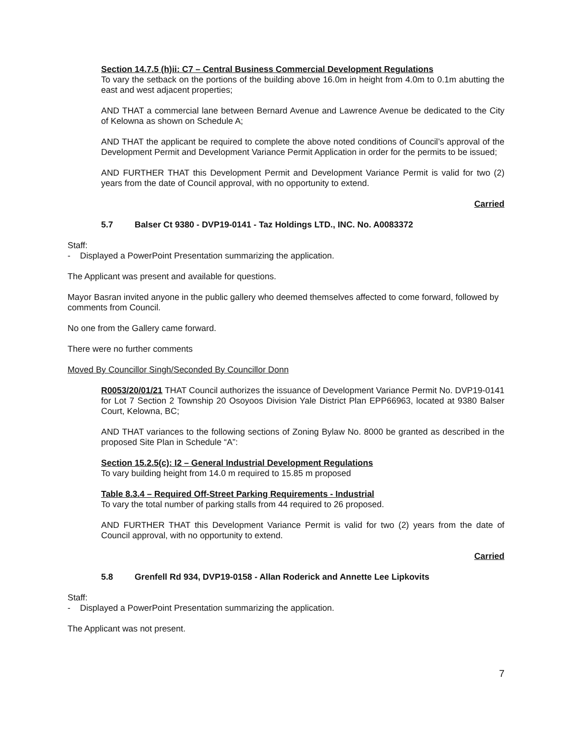Section 14.7.5 (h)ii: C7 – Central Business Commercial Development Regulations
To vary the setback on the portions of the building above 16.0m in height from 4.0m to 0.1m abutting the east and west adjacent properties;
AND THAT a commercial lane between Bernard Avenue and Lawrence Avenue be dedicated to the City of Kelowna as shown on Schedule A;
AND THAT the applicant be required to complete the above noted conditions of Council’s approval of the Development Permit and Development Variance Permit Application in order for the permits to be issued;
AND FURTHER THAT this Development Permit and Development Variance Permit is valid for two (2) years from the date of Council approval, with no opportunity to extend.
Carried
5.7 Balser Ct 9380 - DVP19-0141 - Taz Holdings LTD., INC. No. A0083372
Staff:
- Displayed a PowerPoint Presentation summarizing the application.
The Applicant was present and available for questions.
Mayor Basran invited anyone in the public gallery who deemed themselves affected to come forward, followed by comments from Council.
No one from the Gallery came forward.
There were no further comments
Moved By Councillor Singh/Seconded By Councillor Donn
R0053/20/01/21 THAT Council authorizes the issuance of Development Variance Permit No. DVP19-0141 for Lot 7 Section 2 Township 20 Osoyoos Division Yale District Plan EPP66963, located at 9380 Balser Court, Kelowna, BC;
AND THAT variances to the following sections of Zoning Bylaw No. 8000 be granted as described in the proposed Site Plan in Schedule “A”:
Section 15.2.5(c): I2 – General Industrial Development Regulations
To vary building height from 14.0 m required to 15.85 m proposed
Table 8.3.4 – Required Off-Street Parking Requirements - Industrial
To vary the total number of parking stalls from 44 required to 26 proposed.
AND FURTHER THAT this Development Variance Permit is valid for two (2) years from the date of Council approval, with no opportunity to extend.
Carried
5.8 Grenfell Rd 934, DVP19-0158 - Allan Roderick and Annette Lee Lipkovits
Staff:
- Displayed a PowerPoint Presentation summarizing the application.
The Applicant was not present.
7